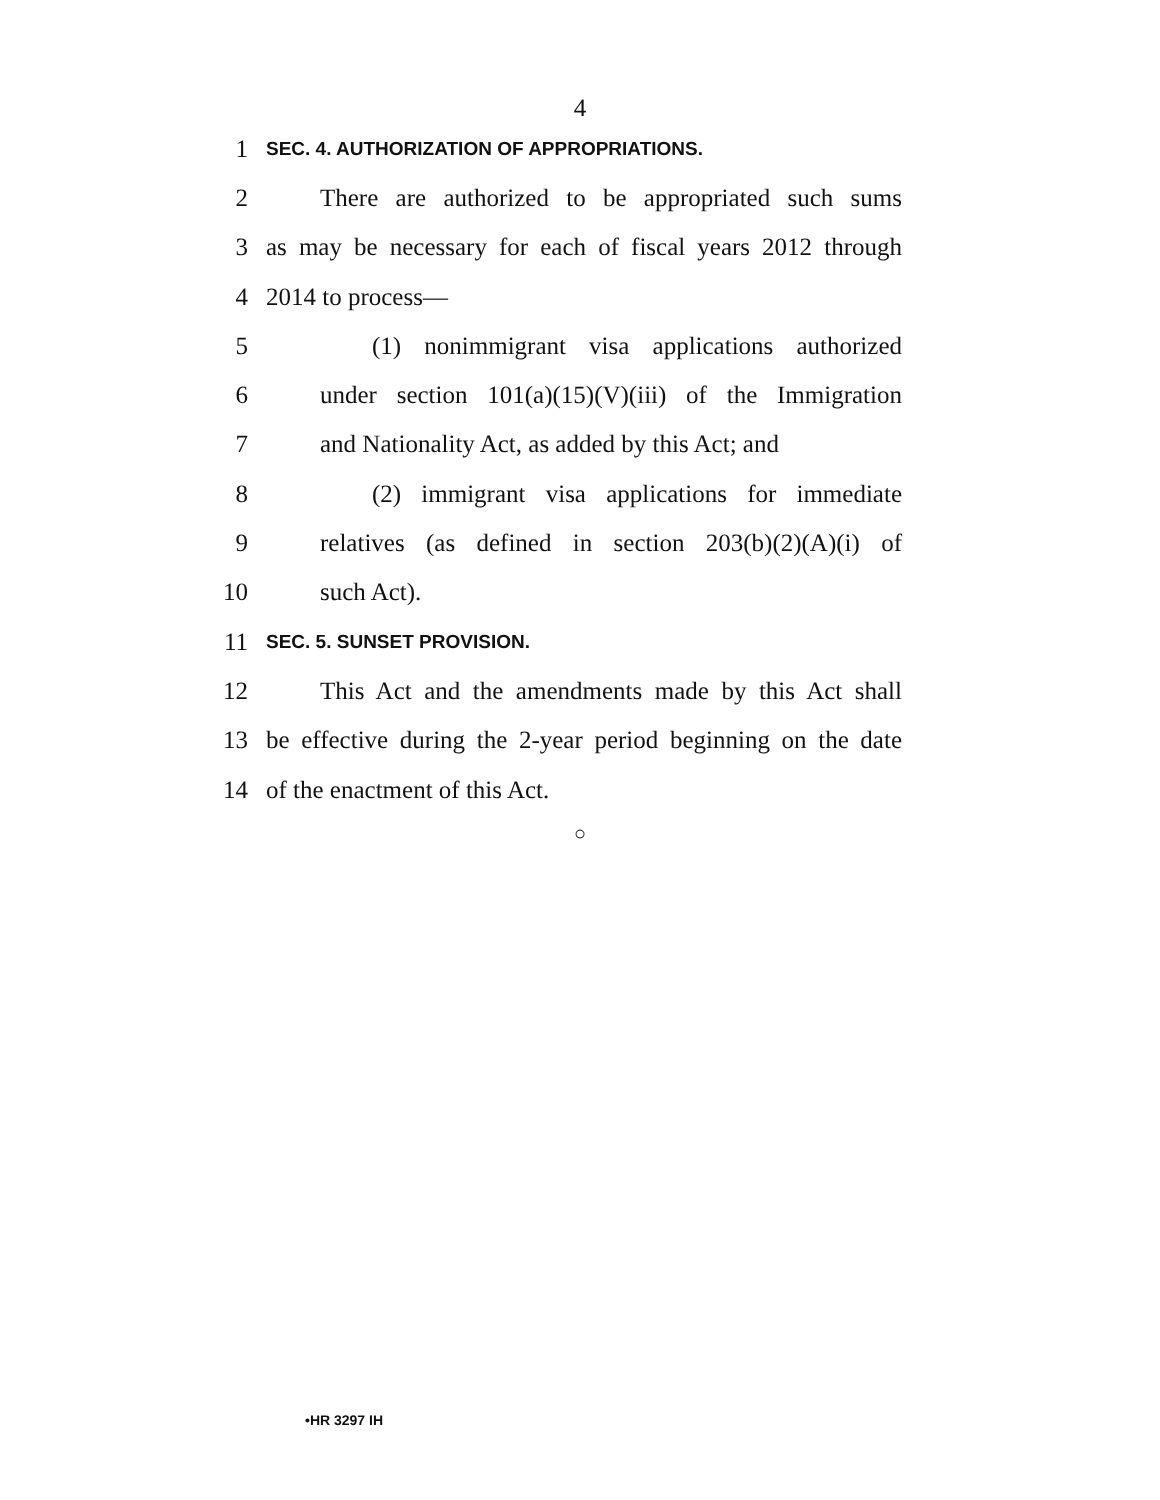4
1 SEC. 4. AUTHORIZATION OF APPROPRIATIONS.
2 There are authorized to be appropriated such sums
3 as may be necessary for each of fiscal years 2012 through
4 2014 to process—
5 (1) nonimmigrant visa applications authorized
6 under section 101(a)(15)(V)(iii) of the Immigration
7 and Nationality Act, as added by this Act; and
8 (2) immigrant visa applications for immediate
9 relatives (as defined in section 203(b)(2)(A)(i) of
10 such Act).
11 SEC. 5. SUNSET PROVISION.
12 This Act and the amendments made by this Act shall
13 be effective during the 2-year period beginning on the date
14 of the enactment of this Act.
○
•HR 3297 IH